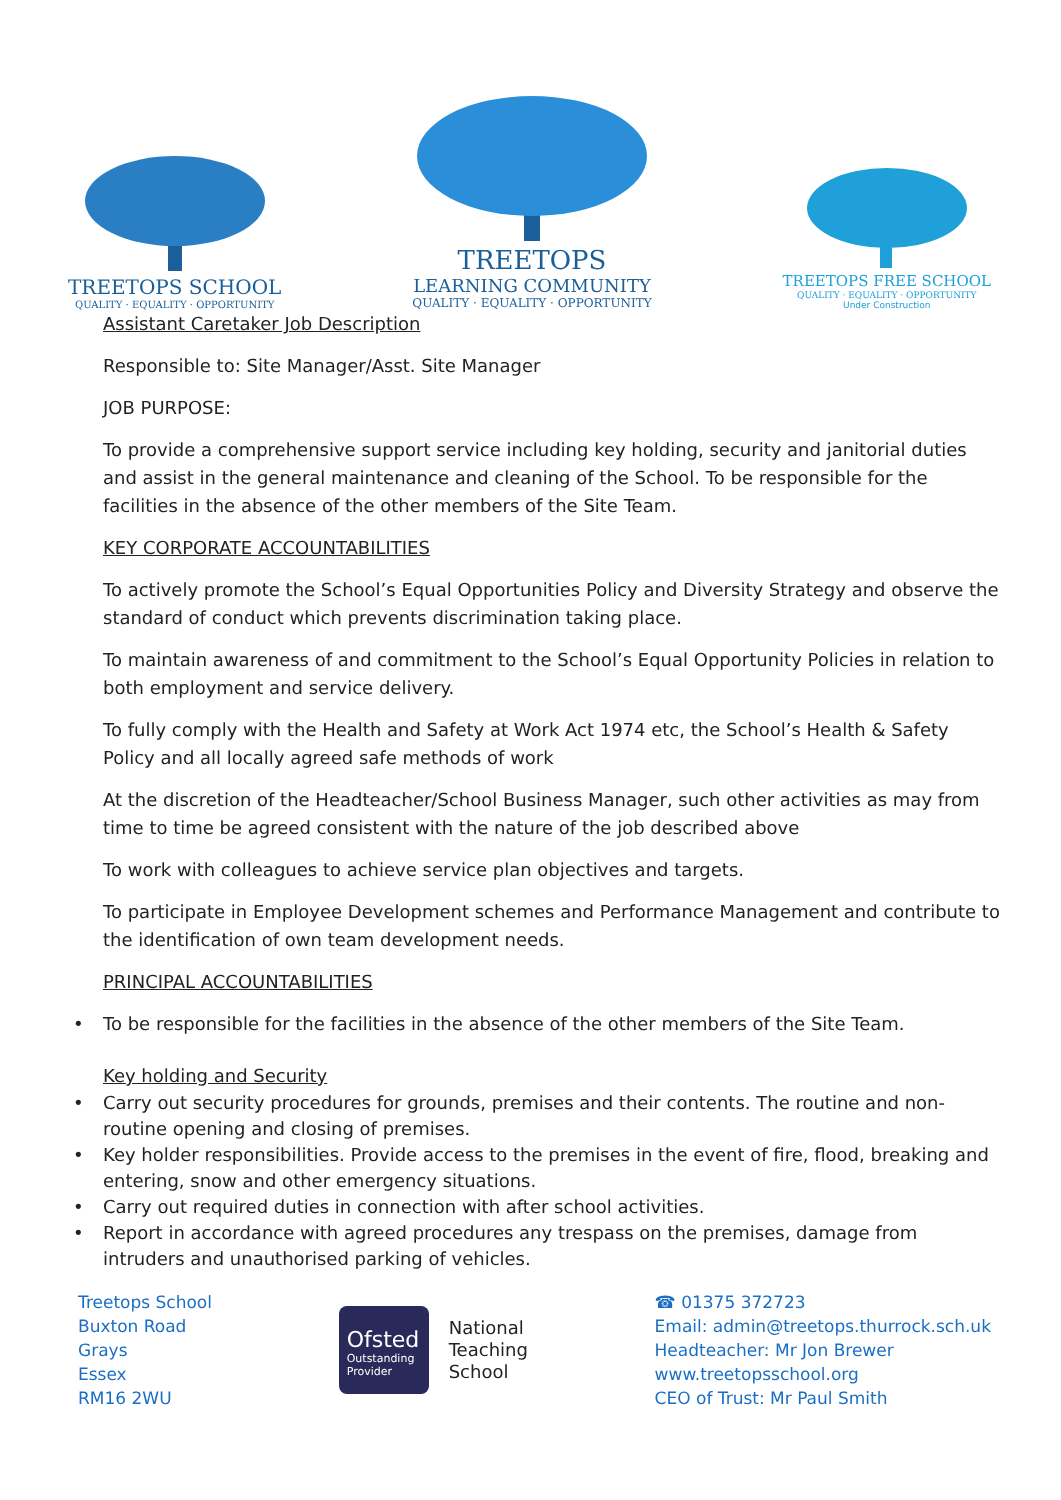TREETOPS SCHOOL
QUALITY · EQUALITY · OPPORTUNITY
TREETOPS
LEARNING COMMUNITY
QUALITY · EQUALITY · OPPORTUNITY
TREETOPS FREE SCHOOL
QUALITY · EQUALITY · OPPORTUNITY
Under Construction
Assistant Caretaker Job Description
Responsible to: Site Manager/Asst. Site Manager
JOB PURPOSE:
To provide a comprehensive support service including key holding, security and janitorial duties and assist in the general maintenance and cleaning of the School. To be responsible for the facilities in the absence of the other members of the Site Team.
KEY CORPORATE ACCOUNTABILITIES
To actively promote the School’s Equal Opportunities Policy and Diversity Strategy and observe the standard of conduct which prevents discrimination taking place.
To maintain awareness of and commitment to the School’s Equal Opportunity Policies in relation to both employment and service delivery.
To fully comply with the Health and Safety at Work Act 1974 etc, the School’s Health & Safety Policy and all locally agreed safe methods of work
At the discretion of the Headteacher/School Business Manager, such other activities as may from time to time be agreed consistent with the nature of the job described above
To work with colleagues to achieve service plan objectives and targets.
To participate in Employee Development schemes and Performance Management and contribute to the identification of own team development needs.
PRINCIPAL ACCOUNTABILITIES
• To be responsible for the facilities in the absence of the other members of the Site Team.
Key holding and Security
• Carry out security procedures for grounds, premises and their contents. The routine and non-routine opening and closing of premises.
• Key holder responsibilities. Provide access to the premises in the event of fire, flood, breaking and entering, snow and other emergency situations.
• Carry out required duties in connection with after school activities.
• Report in accordance with agreed procedures any trespass on the premises, damage from intruders and unauthorised parking of vehicles.
Treetops School
Buxton Road
Grays
Essex
RM16 2WU
Ofsted
Outstanding Provider
National
Teaching
School
☎ 01375 372723
Email: admin@treetops.thurrock.sch.uk
Headteacher: Mr Jon Brewer
www.treetopsschool.org
CEO of Trust: Mr Paul Smith